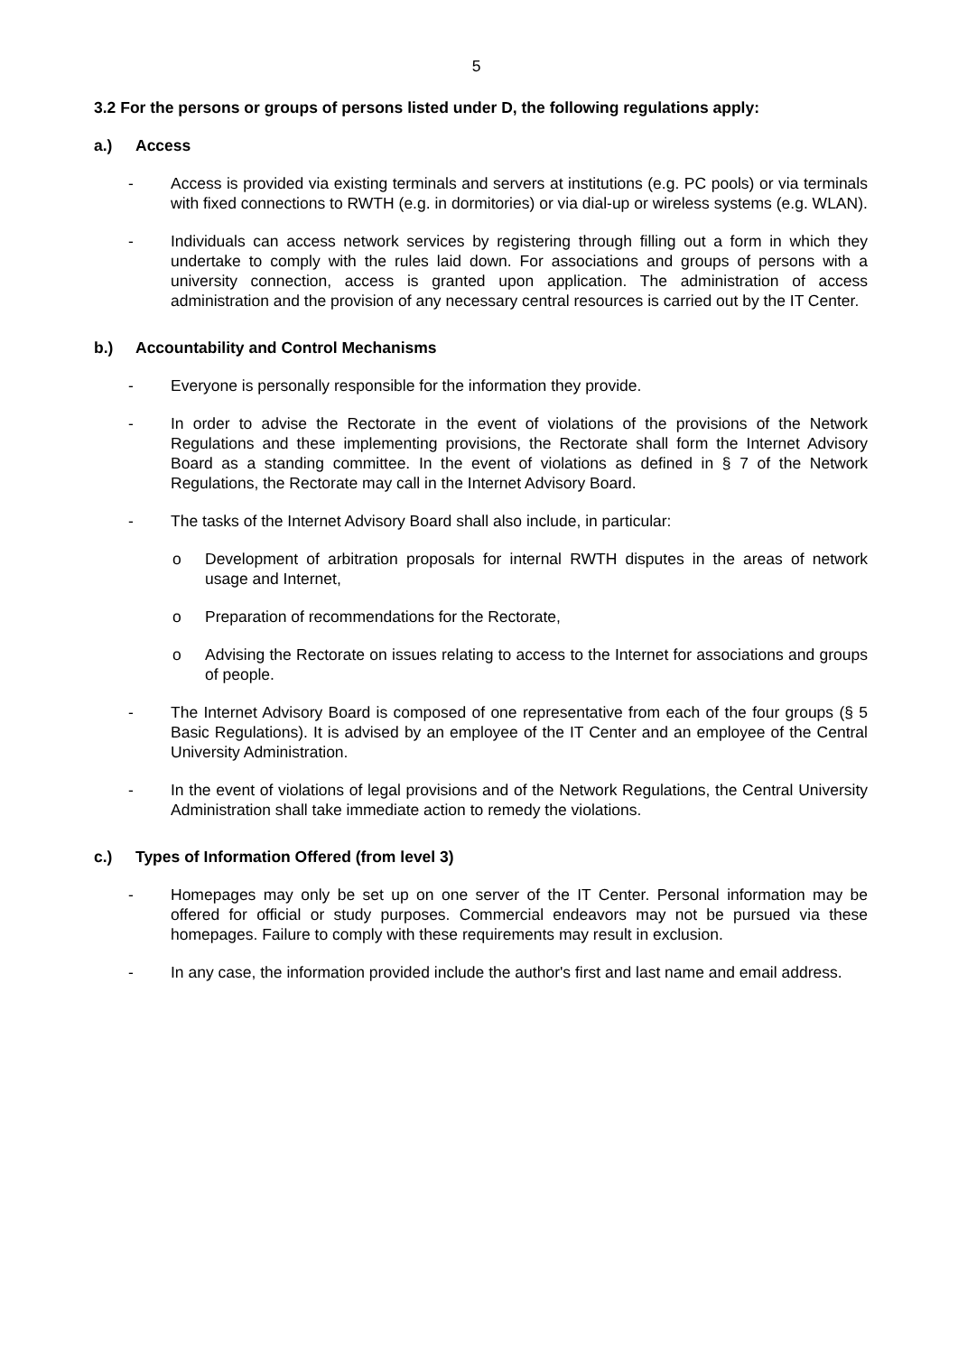5
3.2 For the persons or groups of persons listed under D, the following regulations apply:
a.) Access
- Access is provided via existing terminals and servers at institutions (e.g. PC pools) or via terminals with fixed connections to RWTH (e.g. in dormitories) or via dial-up or wireless systems (e.g. WLAN).
- Individuals can access network services by registering through filling out a form in which they undertake to comply with the rules laid down. For associations and groups of persons with a university connection, access is granted upon application. The administration of access administration and the provision of any necessary central resources is carried out by the IT Center.
b.) Accountability and Control Mechanisms
- Everyone is personally responsible for the information they provide.
- In order to advise the Rectorate in the event of violations of the provisions of the Network Regulations and these implementing provisions, the Rectorate shall form the Internet Advisory Board as a standing committee. In the event of violations as defined in § 7 of the Network Regulations, the Rectorate may call in the Internet Advisory Board.
- The tasks of the Internet Advisory Board shall also include, in particular:
o Development of arbitration proposals for internal RWTH disputes in the areas of network usage and Internet,
o Preparation of recommendations for the Rectorate,
o Advising the Rectorate on issues relating to access to the Internet for associations and groups of people.
- The Internet Advisory Board is composed of one representative from each of the four groups (§ 5 Basic Regulations). It is advised by an employee of the IT Center and an employee of the Central University Administration.
- In the event of violations of legal provisions and of the Network Regulations, the Central University Administration shall take immediate action to remedy the violations.
c.) Types of Information Offered (from level 3)
- Homepages may only be set up on one server of the IT Center. Personal information may be offered for official or study purposes. Commercial endeavors may not be pursued via these homepages. Failure to comply with these requirements may result in exclusion.
- In any case, the information provided include the author's first and last name and email address.